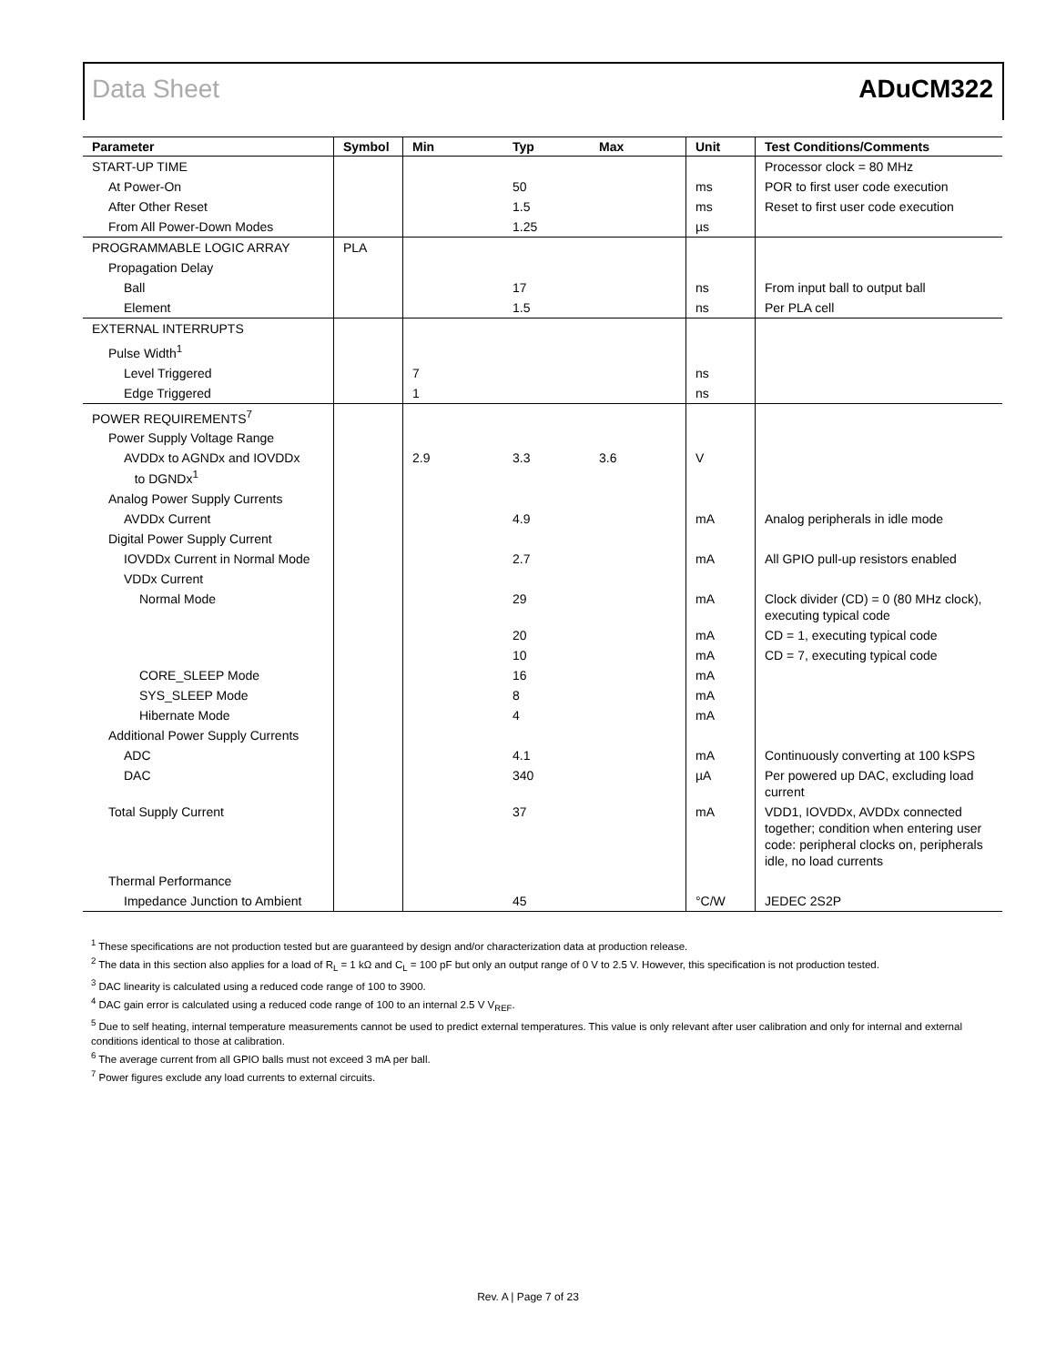Data Sheet ADuCM322
| Parameter | Symbol | Min | Typ | Max | Unit | Test Conditions/Comments |
| --- | --- | --- | --- | --- | --- | --- |
| START-UP TIME | | | | | | Processor clock = 80 MHz |
| At Power-On | | | 50 | | ms | POR to first user code execution |
| After Other Reset | | | 1.5 | | ms | Reset to first user code execution |
| From All Power-Down Modes | | | 1.25 | | µs | |
| PROGRAMMABLE LOGIC ARRAY | PLA | | | | | |
| Propagation Delay | | | | | | |
| Ball | | | 17 | | ns | From input ball to output ball |
| Element | | | 1.5 | | ns | Per PLA cell |
| EXTERNAL INTERRUPTS | | | | | | |
| Pulse Width<sup>1</sup> | | | | | | |
| Level Triggered | | 7 | | | ns | |
| Edge Triggered | | 1 | | | ns | |
| POWER REQUIREMENTS<sup>7</sup> | | | | | | |
| Power Supply Voltage Range | | | | | | |
| AVDDx to AGNDx and IOVDDx to DGNDx<sup>1</sup> | | 2.9 | 3.3 | 3.6 | V | |
| Analog Power Supply Currents | | | | | | |
| AVDDx Current | | | 4.9 | | mA | Analog peripherals in idle mode |
| Digital Power Supply Current | | | | | | |
| IOVDDx Current in Normal Mode | | | 2.7 | | mA | All GPIO pull-up resistors enabled |
| VDDx Current | | | | | | |
| Normal Mode | | | 29 | | mA | Clock divider (CD) = 0 (80 MHz clock), executing typical code |
| | | | 20 | | mA | CD = 1, executing typical code |
| | | | 10 | | mA | CD = 7, executing typical code |
| CORE_SLEEP Mode | | | 16 | | mA | |
| SYS_SLEEP Mode | | | 8 | | mA | |
| Hibernate Mode | | | 4 | | mA | |
| Additional Power Supply Currents | | | | | | |
| ADC | | | 4.1 | | mA | Continuously converting at 100 kSPS |
| DAC | | | 340 | | µA | Per powered up DAC, excluding load current |
| Total Supply Current | | | 37 | | mA | VDD1, IOVDDx, AVDDx connected together; condition when entering user code: peripheral clocks on, peripherals idle, no load currents |
| Thermal Performance | | | | | | |
| Impedance Junction to Ambient | | | 45 | | °C/W | JEDEC 2S2P |
<sup>1</sup> These specifications are not production tested but are guaranteed by design and/or characterization data at production release.
<sup>2</sup> The data in this section also applies for a load of R<sub>L</sub> = 1 kΩ and C<sub>L</sub> = 100 pF but only an output range of 0 V to 2.5 V. However, this specification is not production tested.
<sup>3</sup> DAC linearity is calculated using a reduced code range of 100 to 3900.
<sup>4</sup> DAC gain error is calculated using a reduced code range of 100 to an internal 2.5 V V<sub>REF</sub>.
<sup>5</sup> Due to self heating, internal temperature measurements cannot be used to predict external temperatures. This value is only relevant after user calibration and only for internal and external conditions identical to those at calibration.
<sup>6</sup> The average current from all GPIO balls must not exceed 3 mA per ball.
<sup>7</sup> Power figures exclude any load currents to external circuits.
Rev. A | Page 7 of 23